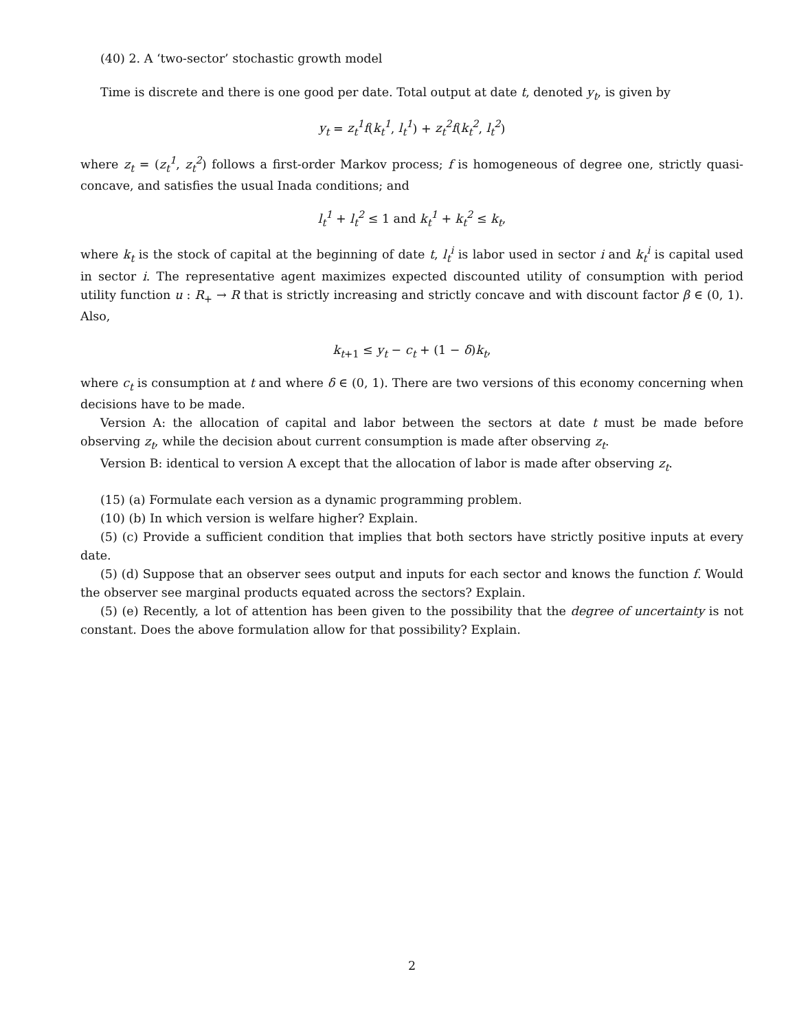(40) 2. A ‘two-sector’ stochastic growth model
Time is discrete and there is one good per date. Total output at date t, denoted y<sub>t</sub>, is given by
y<sub>t</sub> = z<sub>t</sub><sup>1</sup>f(k<sub>t</sub><sup>1</sup>, l<sub>t</sub><sup>1</sup>) + z<sub>t</sub><sup>2</sup>f(k<sub>t</sub><sup>2</sup>, l<sub>t</sub><sup>2</sup>)
where z<sub>t</sub> = (z<sub>t</sub><sup>1</sup>, z<sub>t</sub><sup>2</sup>) follows a first-order Markov process; f is homogeneous of degree one, strictly quasi-concave, and satisfies the usual Inada conditions; and
l<sub>t</sub><sup>1</sup> + l<sub>t</sub><sup>2</sup> ≤ 1 and k<sub>t</sub><sup>1</sup> + k<sub>t</sub><sup>2</sup> ≤ k<sub>t</sub>,
where k<sub>t</sub> is the stock of capital at the beginning of date t, l<sub>t</sub><sup>i</sup> is labor used in sector i and k<sub>t</sub><sup>i</sup> is capital used in sector i. The representative agent maximizes expected discounted utility of consumption with period utility function u : R<sub>+</sub> → R that is strictly increasing and strictly concave and with discount factor β ∈ (0, 1). Also,
k<sub>t+1</sub> ≤ y<sub>t</sub> − c<sub>t</sub> + (1 − δ)k<sub>t</sub>,
where c<sub>t</sub> is consumption at t and where δ ∈ (0, 1). There are two versions of this economy concerning when decisions have to be made.
Version A: the allocation of capital and labor between the sectors at date t must be made before observing z<sub>t</sub>, while the decision about current consumption is made after observing z<sub>t</sub>.
Version B: identical to version A except that the allocation of labor is made after observing z<sub>t</sub>.
(15) (a) Formulate each version as a dynamic programming problem.
(10) (b) In which version is welfare higher? Explain.
(5) (c) Provide a sufficient condition that implies that both sectors have strictly positive inputs at every date.
(5) (d) Suppose that an observer sees output and inputs for each sector and knows the function f. Would the observer see marginal products equated across the sectors? Explain.
(5) (e) Recently, a lot of attention has been given to the possibility that the degree of uncertainty is not constant. Does the above formulation allow for that possibility? Explain.
2